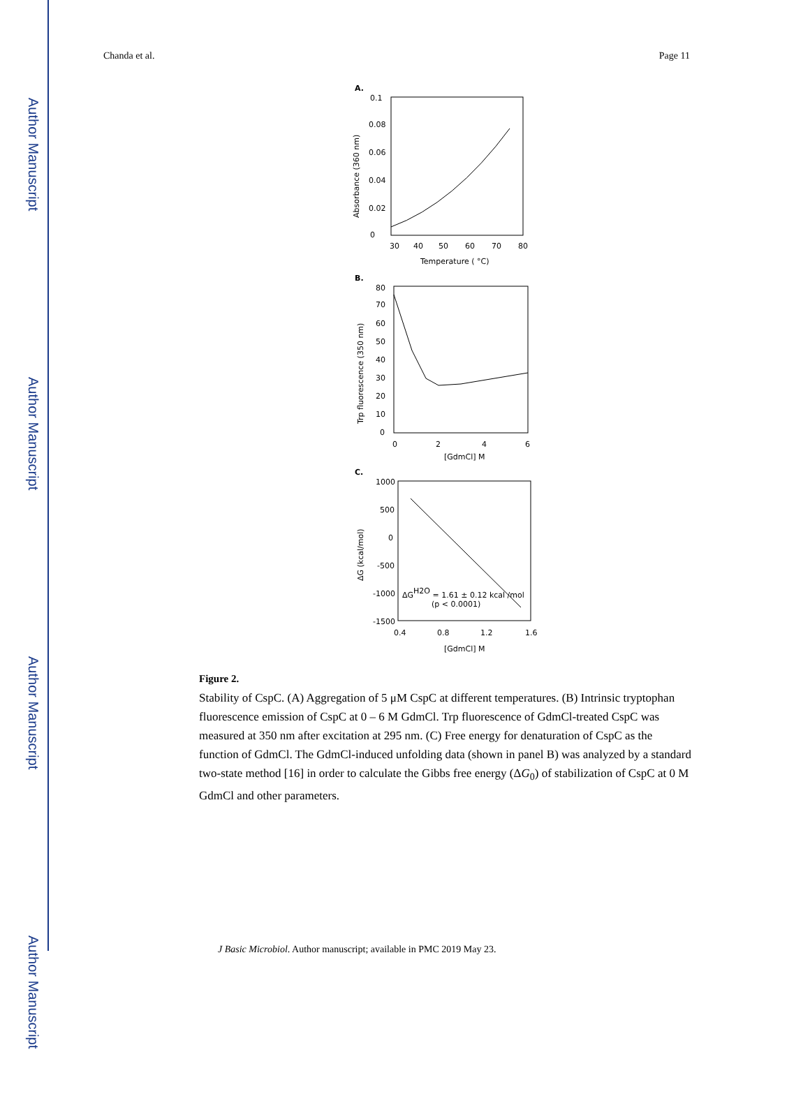Author Manuscript
Author Manuscript
Author Manuscript
Author Manuscript
Chanda et al. Page 11
A.
0.1
0.08
0.06
0.04
0.02
0
30
40
50
60
70
80
Temperature ( °C)
Absorbance (360 nm)
B.
80
70
60
50
40
30
20
10
0
0
2
4
6
[GdmCl] M
Trp fluorescence (350 nm)
C.
1000
500
0
-500
-1000
-1500
0.4
0.8
1.2
1.6
[GdmCl] M
ΔG (kcal/mol)
ΔGH2O = 1.61 ± 0.12 kcal /mol
(p < 0.0001)
Figure 2.
Stability of CspC. (A) Aggregation of 5 μM CspC at different temperatures. (B) Intrinsic tryptophan fluorescence emission of CspC at 0 – 6 M GdmCl. Trp fluorescence of GdmCl-treated CspC was measured at 350 nm after excitation at 295 nm. (C) Free energy for denaturation of CspC as the function of GdmCl. The GdmCl-induced unfolding data (shown in panel B) was analyzed by a standard two-state method [16] in order to calculate the Gibbs free energy (ΔG<sub>0</sub>) of stabilization of CspC at 0 M GdmCl and other parameters.
J Basic Microbiol. Author manuscript; available in PMC 2019 May 23.